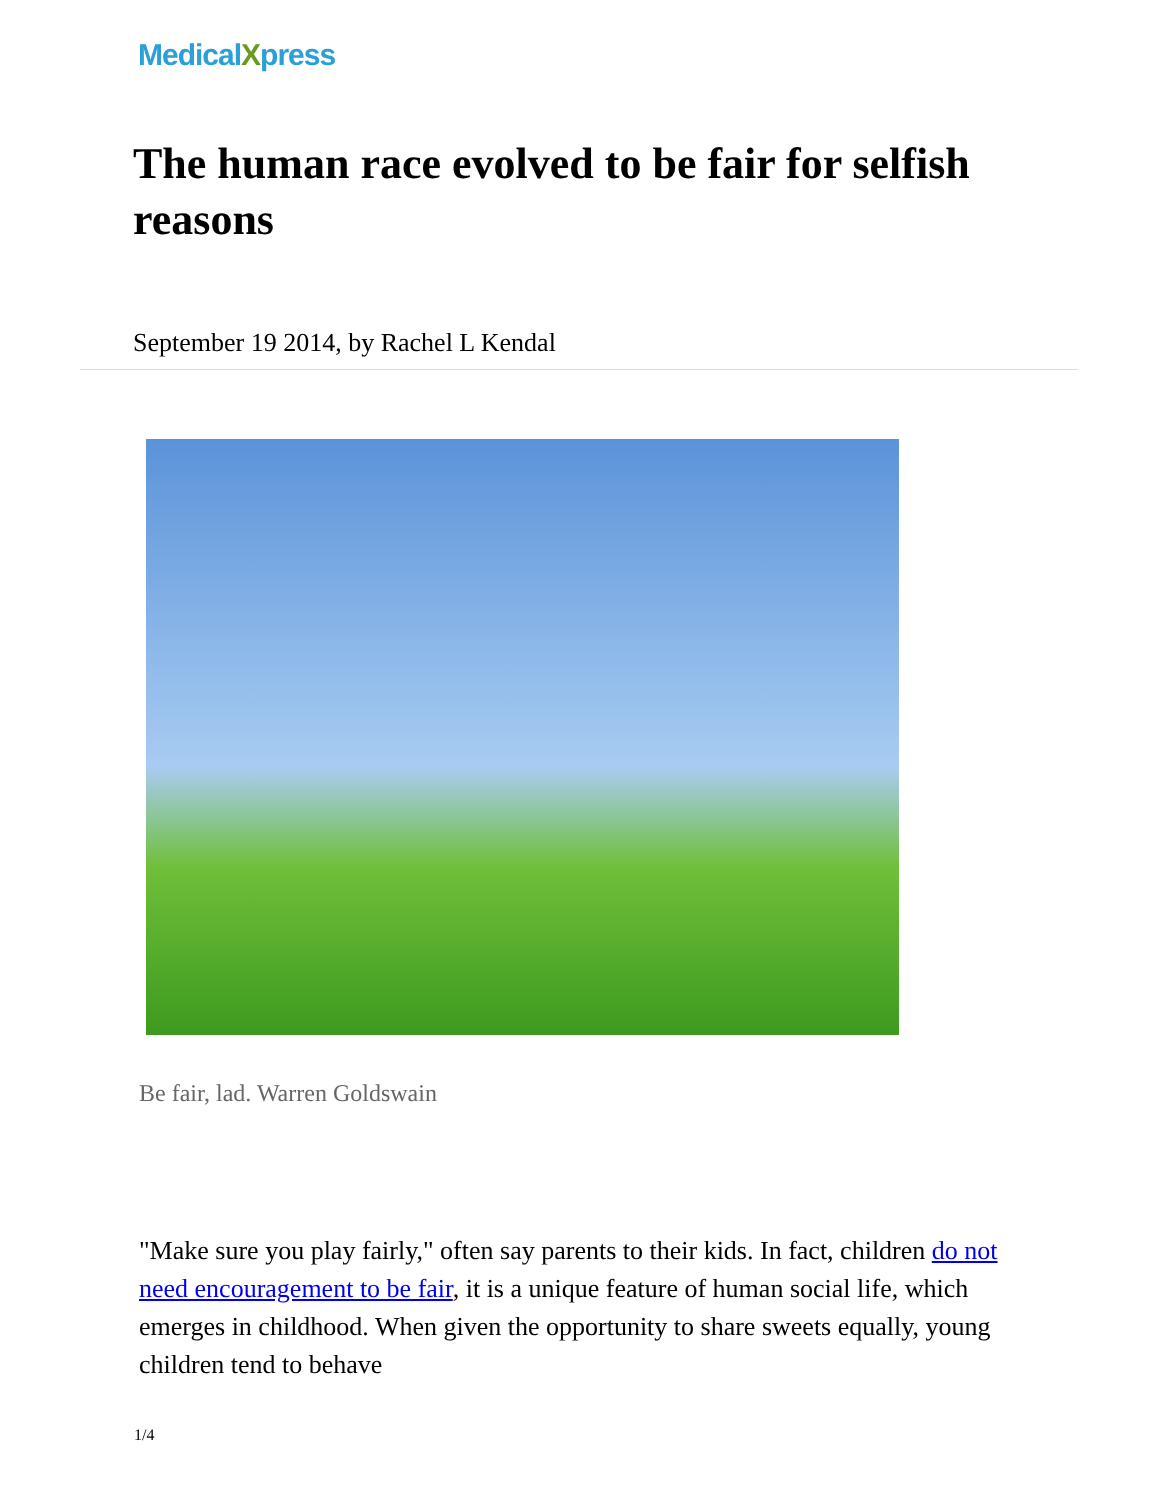MedicalXpress
The human race evolved to be fair for selfish reasons
September 19 2014, by Rachel L Kendal
Be fair, lad. Warren Goldswain
"Make sure you play fairly," often say parents to their kids. In fact, children do not need encouragement to be fair, it is a unique feature of human social life, which emerges in childhood. When given the opportunity to share sweets equally, young children tend to behave
1/4